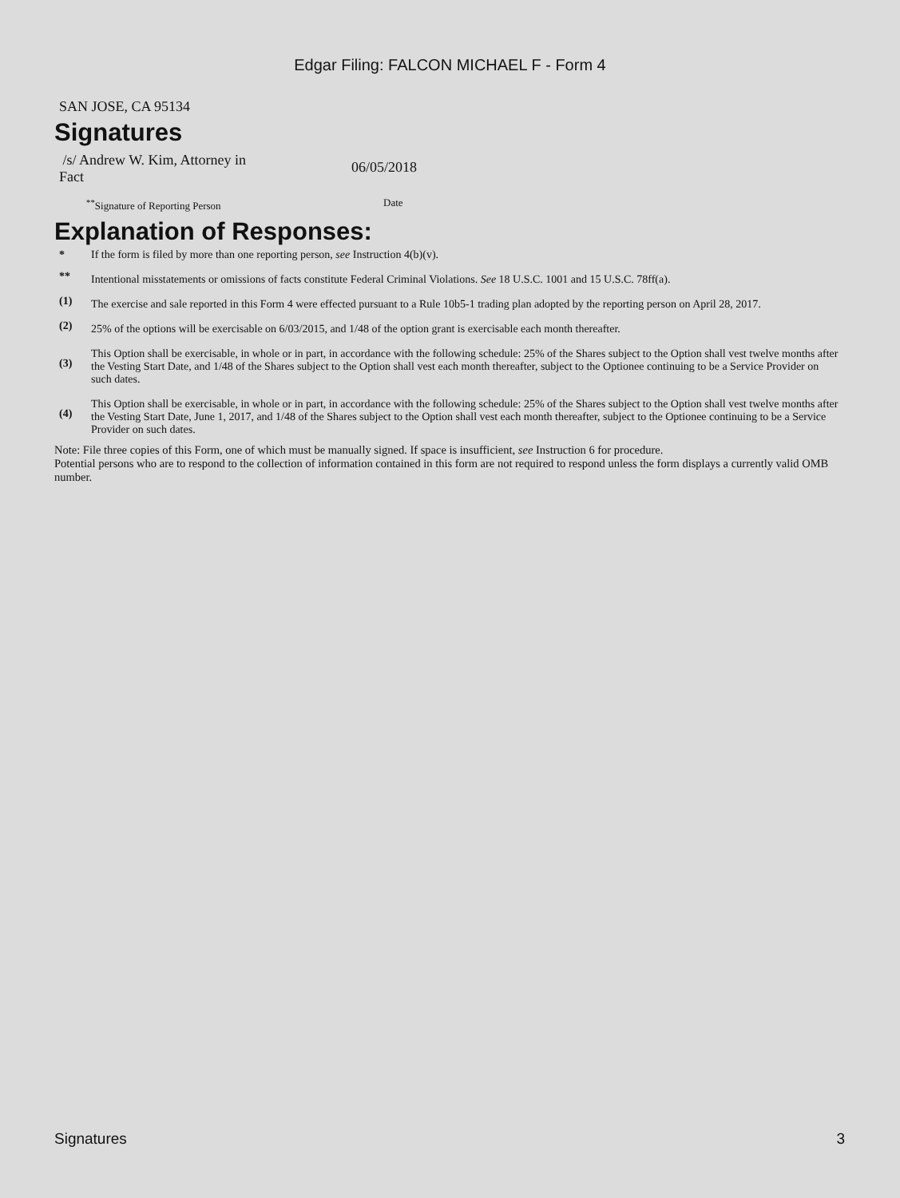Edgar Filing: FALCON MICHAEL F - Form 4
SAN JOSE, CA 95134
Signatures
| /s/ Andrew W. Kim, Attorney in Fact | 06/05/2018 |
| <sup>**</sup> Signature of Reporting Person | Date |
Explanation of Responses:
| * | If the form is filed by more than one reporting person, see Instruction 4(b)(v). |
| ** | Intentional misstatements or omissions of facts constitute Federal Criminal Violations. See 18 U.S.C. 1001 and 15 U.S.C. 78ff(a). |
| (1) | The exercise and sale reported in this Form 4 were effected pursuant to a Rule 10b5-1 trading plan adopted by the reporting person on April 28, 2017. |
| (2) | 25% of the options will be exercisable on 6/03/2015, and 1/48 of the option grant is exercisable each month thereafter. |
| (3) | This Option shall be exercisable, in whole or in part, in accordance with the following schedule: 25% of the Shares subject to the Option shall vest twelve months after the Vesting Start Date, and 1/48 of the Shares subject to the Option shall vest each month thereafter, subject to the Optionee continuing to be a Service Provider on such dates. |
| (4) | This Option shall be exercisable, in whole or in part, in accordance with the following schedule: 25% of the Shares subject to the Option shall vest twelve months after the Vesting Start Date, June 1, 2017, and 1/48 of the Shares subject to the Option shall vest each month thereafter, subject to the Optionee continuing to be a Service Provider on such dates. |
Note: File three copies of this Form, one of which must be manually signed. If space is insufficient, see Instruction 6 for procedure.
Potential persons who are to respond to the collection of information contained in this form are not required to respond unless the form displays a currently valid OMB number.
Signatures 3